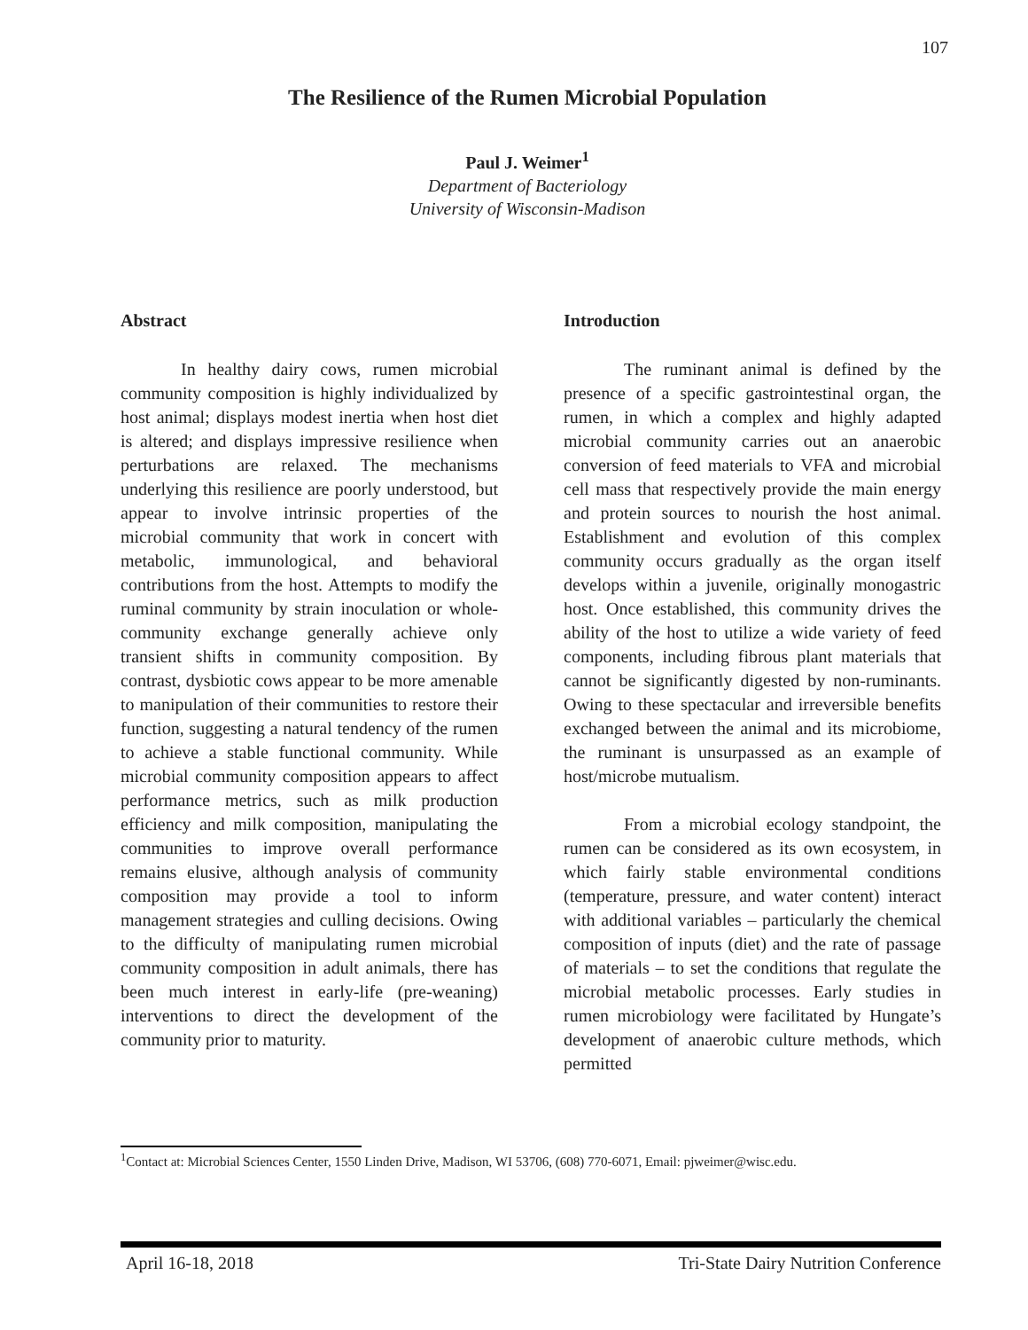107
The Resilience of the Rumen Microbial Population
Paul J. Weimer<sup>1</sup>
Department of Bacteriology
University of Wisconsin-Madison
Abstract
In healthy dairy cows, rumen microbial community composition is highly individualized by host animal; displays modest inertia when host diet is altered; and displays impressive resilience when perturbations are relaxed. The mechanisms underlying this resilience are poorly understood, but appear to involve intrinsic properties of the microbial community that work in concert with metabolic, immunological, and behavioral contributions from the host. Attempts to modify the ruminal community by strain inoculation or whole-community exchange generally achieve only transient shifts in community composition. By contrast, dysbiotic cows appear to be more amenable to manipulation of their communities to restore their function, suggesting a natural tendency of the rumen to achieve a stable functional community. While microbial community composition appears to affect performance metrics, such as milk production efficiency and milk composition, manipulating the communities to improve overall performance remains elusive, although analysis of community composition may provide a tool to inform management strategies and culling decisions. Owing to the difficulty of manipulating rumen microbial community composition in adult animals, there has been much interest in early-life (pre-weaning) interventions to direct the development of the community prior to maturity.
Introduction
The ruminant animal is defined by the presence of a specific gastrointestinal organ, the rumen, in which a complex and highly adapted microbial community carries out an anaerobic conversion of feed materials to VFA and microbial cell mass that respectively provide the main energy and protein sources to nourish the host animal. Establishment and evolution of this complex community occurs gradually as the organ itself develops within a juvenile, originally monogastric host. Once established, this community drives the ability of the host to utilize a wide variety of feed components, including fibrous plant materials that cannot be significantly digested by non-ruminants. Owing to these spectacular and irreversible benefits exchanged between the animal and its microbiome, the ruminant is unsurpassed as an example of host/microbe mutualism.
From a microbial ecology standpoint, the rumen can be considered as its own ecosystem, in which fairly stable environmental conditions (temperature, pressure, and water content) interact with additional variables – particularly the chemical composition of inputs (diet) and the rate of passage of materials – to set the conditions that regulate the microbial metabolic processes. Early studies in rumen microbiology were facilitated by Hungate’s development of anaerobic culture methods, which permitted
<sup>1</sup> Contact at: Microbial Sciences Center, 1550 Linden Drive, Madison, WI 53706, (608) 770-6071, Email: pjweimer@wisc.edu.
April 16-18, 2018 Tri-State Dairy Nutrition Conference